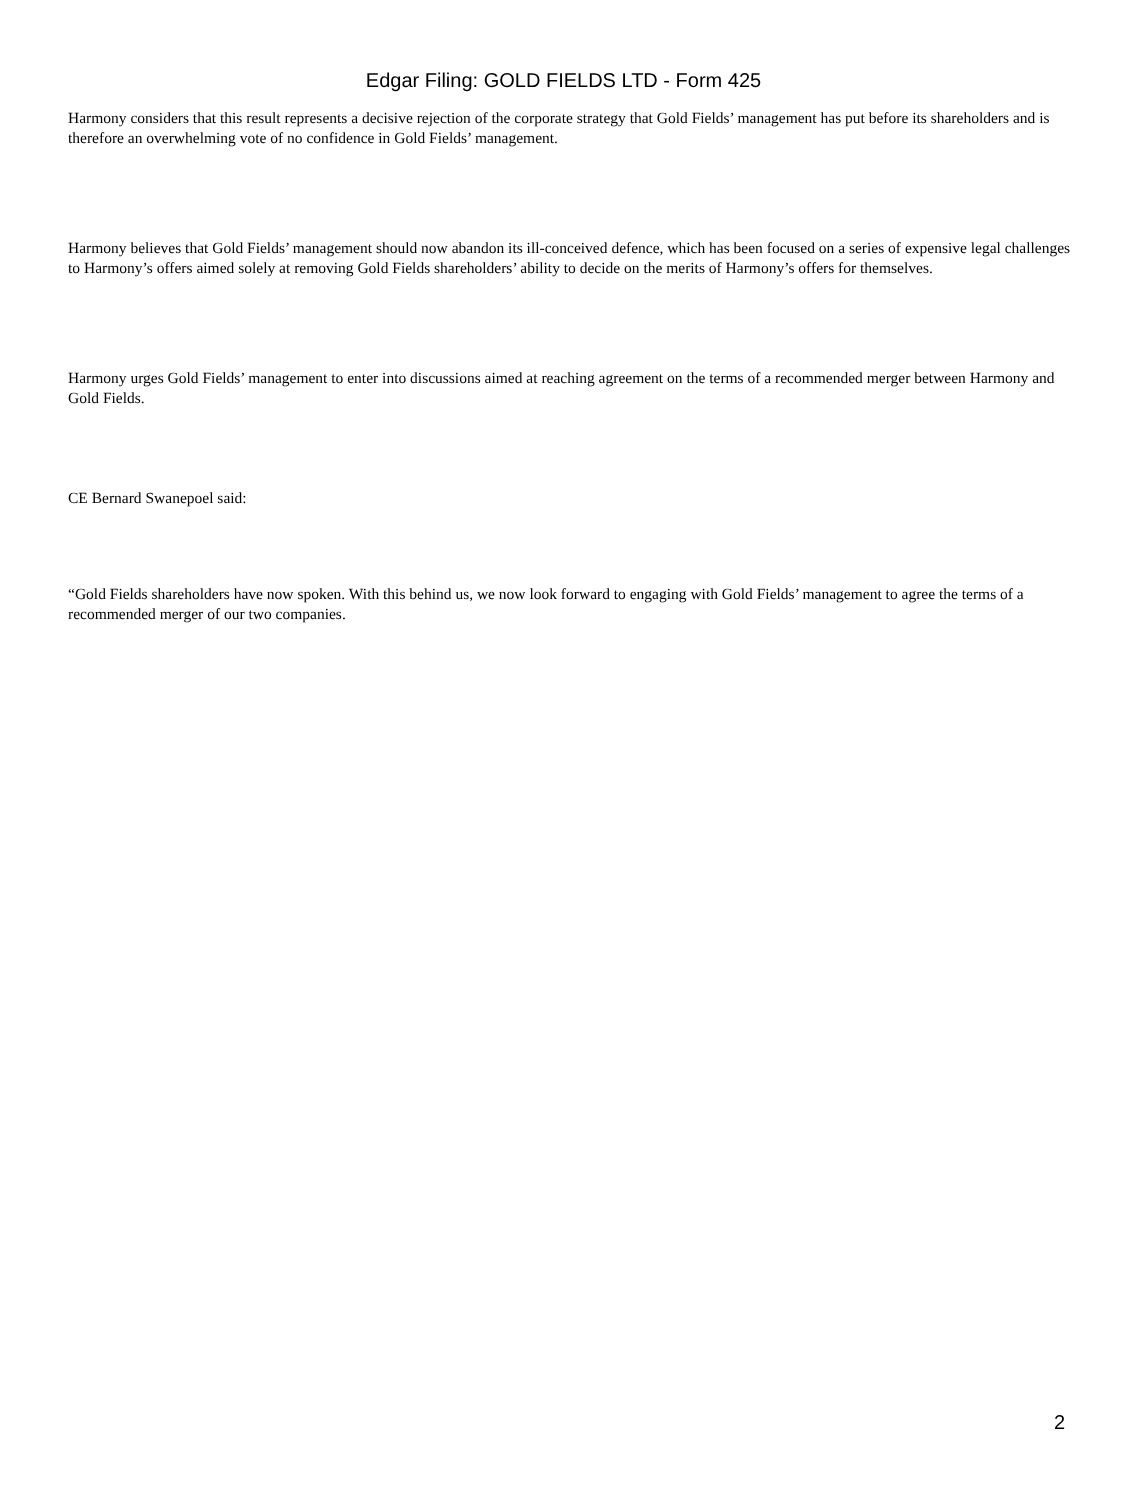Edgar Filing: GOLD FIELDS LTD - Form 425
Harmony considers that this result represents a decisive rejection of the corporate strategy that Gold Fields’ management has put before its shareholders and is therefore an overwhelming vote of no confidence in Gold Fields’ management.
Harmony believes that Gold Fields’ management should now abandon its ill-conceived defence, which has been focused on a series of expensive legal challenges to Harmony’s offers aimed solely at removing Gold Fields shareholders’ ability to decide on the merits of Harmony’s offers for themselves.
Harmony urges Gold Fields’ management to enter into discussions aimed at reaching agreement on the terms of a recommended merger between Harmony and Gold Fields.
CE Bernard Swanepoel said:
“Gold Fields shareholders have now spoken. With this behind us, we now look forward to engaging with Gold Fields’ management to agree the terms of a recommended merger of our two companies.
2